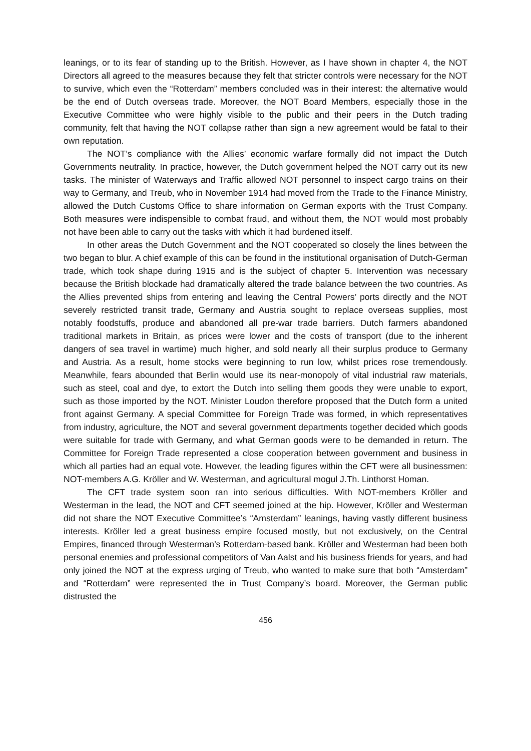leanings, or to its fear of standing up to the British. However, as I have shown in chapter 4, the NOT Directors all agreed to the measures because they felt that stricter controls were necessary for the NOT to survive, which even the “Rotterdam” members concluded was in their interest: the alternative would be the end of Dutch overseas trade. Moreover, the NOT Board Members, especially those in the Executive Committee who were highly visible to the public and their peers in the Dutch trading community, felt that having the NOT collapse rather than sign a new agreement would be fatal to their own reputation.
The NOT’s compliance with the Allies’ economic warfare formally did not impact the Dutch Governments neutrality. In practice, however, the Dutch government helped the NOT carry out its new tasks. The minister of Waterways and Traffic allowed NOT personnel to inspect cargo trains on their way to Germany, and Treub, who in November 1914 had moved from the Trade to the Finance Ministry, allowed the Dutch Customs Office to share information on German exports with the Trust Company. Both measures were indispensible to combat fraud, and without them, the NOT would most probably not have been able to carry out the tasks with which it had burdened itself.
In other areas the Dutch Government and the NOT cooperated so closely the lines between the two began to blur. A chief example of this can be found in the institutional organisation of Dutch-German trade, which took shape during 1915 and is the subject of chapter 5. Intervention was necessary because the British blockade had dramatically altered the trade balance between the two countries. As the Allies prevented ships from entering and leaving the Central Powers’ ports directly and the NOT severely restricted transit trade, Germany and Austria sought to replace overseas supplies, most notably foodstuffs, produce and abandoned all pre-war trade barriers. Dutch farmers abandoned traditional markets in Britain, as prices were lower and the costs of transport (due to the inherent dangers of sea travel in wartime) much higher, and sold nearly all their surplus produce to Germany and Austria. As a result, home stocks were beginning to run low, whilst prices rose tremendously. Meanwhile, fears abounded that Berlin would use its near-monopoly of vital industrial raw materials, such as steel, coal and dye, to extort the Dutch into selling them goods they were unable to export, such as those imported by the NOT. Minister Loudon therefore proposed that the Dutch form a united front against Germany. A special Committee for Foreign Trade was formed, in which representatives from industry, agriculture, the NOT and several government departments together decided which goods were suitable for trade with Germany, and what German goods were to be demanded in return. The Committee for Foreign Trade represented a close cooperation between government and business in which all parties had an equal vote. However, the leading figures within the CFT were all businessmen: NOT-members A.G. Kröller and W. Westerman, and agricultural mogul J.Th. Linthorst Homan.
The CFT trade system soon ran into serious difficulties. With NOT-members Kröller and Westerman in the lead, the NOT and CFT seemed joined at the hip. However, Kröller and Westerman did not share the NOT Executive Committee’s “Amsterdam” leanings, having vastly different business interests. Kröller led a great business empire focused mostly, but not exclusively, on the Central Empires, financed through Westerman’s Rotterdam-based bank. Kröller and Westerman had been both personal enemies and professional competitors of Van Aalst and his business friends for years, and had only joined the NOT at the express urging of Treub, who wanted to make sure that both “Amsterdam” and “Rotterdam” were represented the in Trust Company’s board. Moreover, the German public distrusted the
456